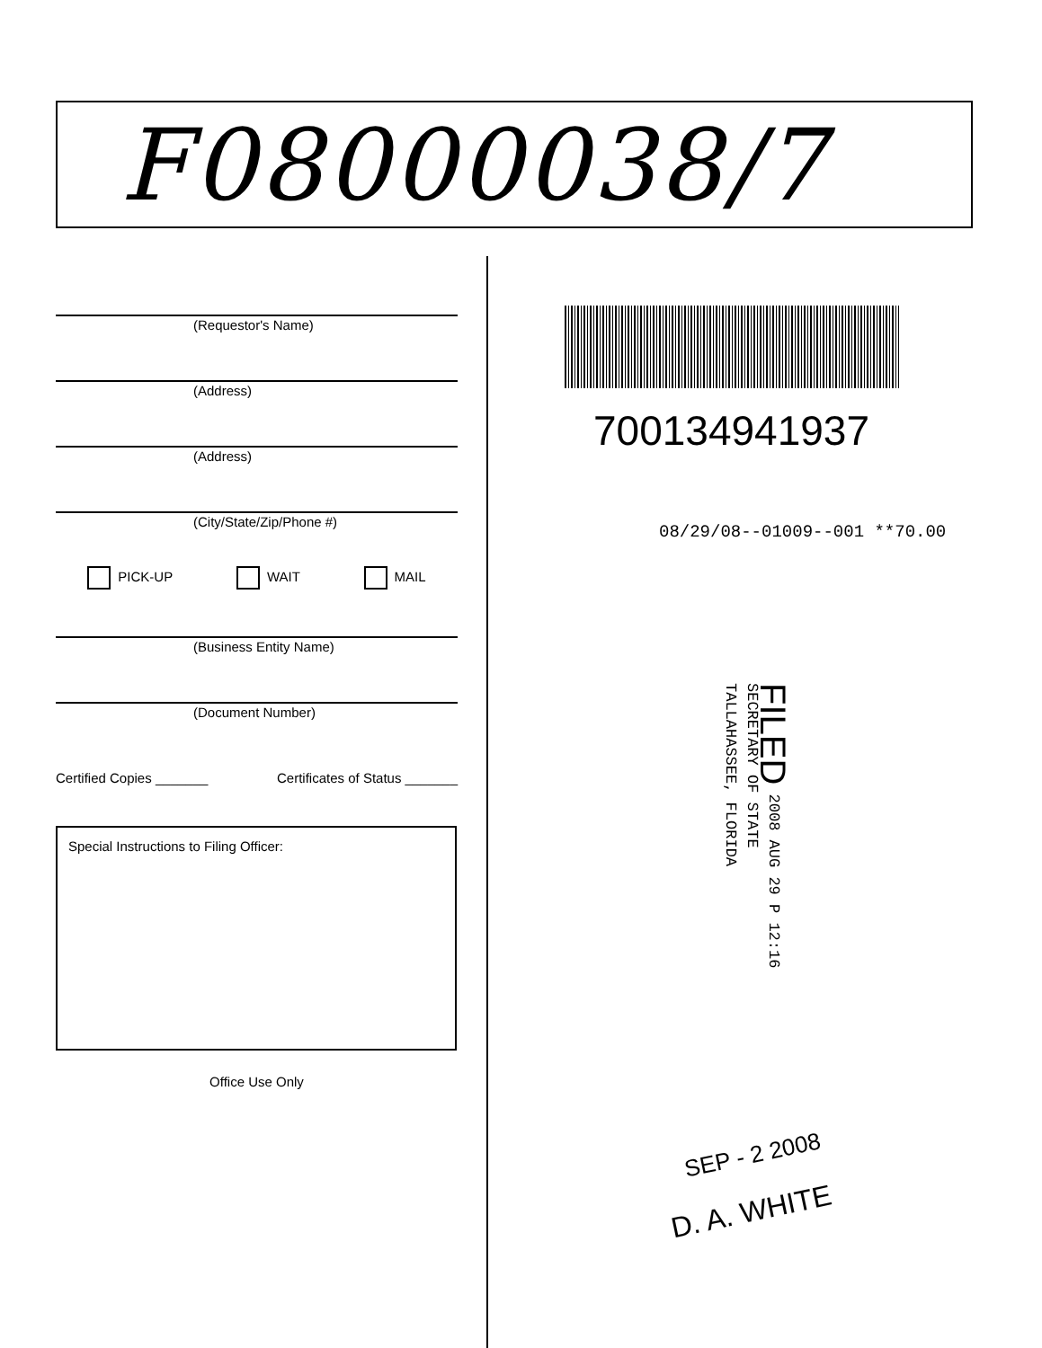F08000038/7
(Requestor's Name)
(Address)
(Address)
(City/State/Zip/Phone #)
PICK-UP WAIT MAIL
(Business Entity Name)
(Document Number)
Certified Copies _______ Certificates of Status _______
Special Instructions to Filing Officer:
Office Use Only
700134941937
08/29/08--01009--001 **70.00
FILED 2008 AUG 29 P 12:16
SECRETARY OF STATE
TALLAHASSEE, FLORIDA
SEP - 2 2008
D. A. WHITE